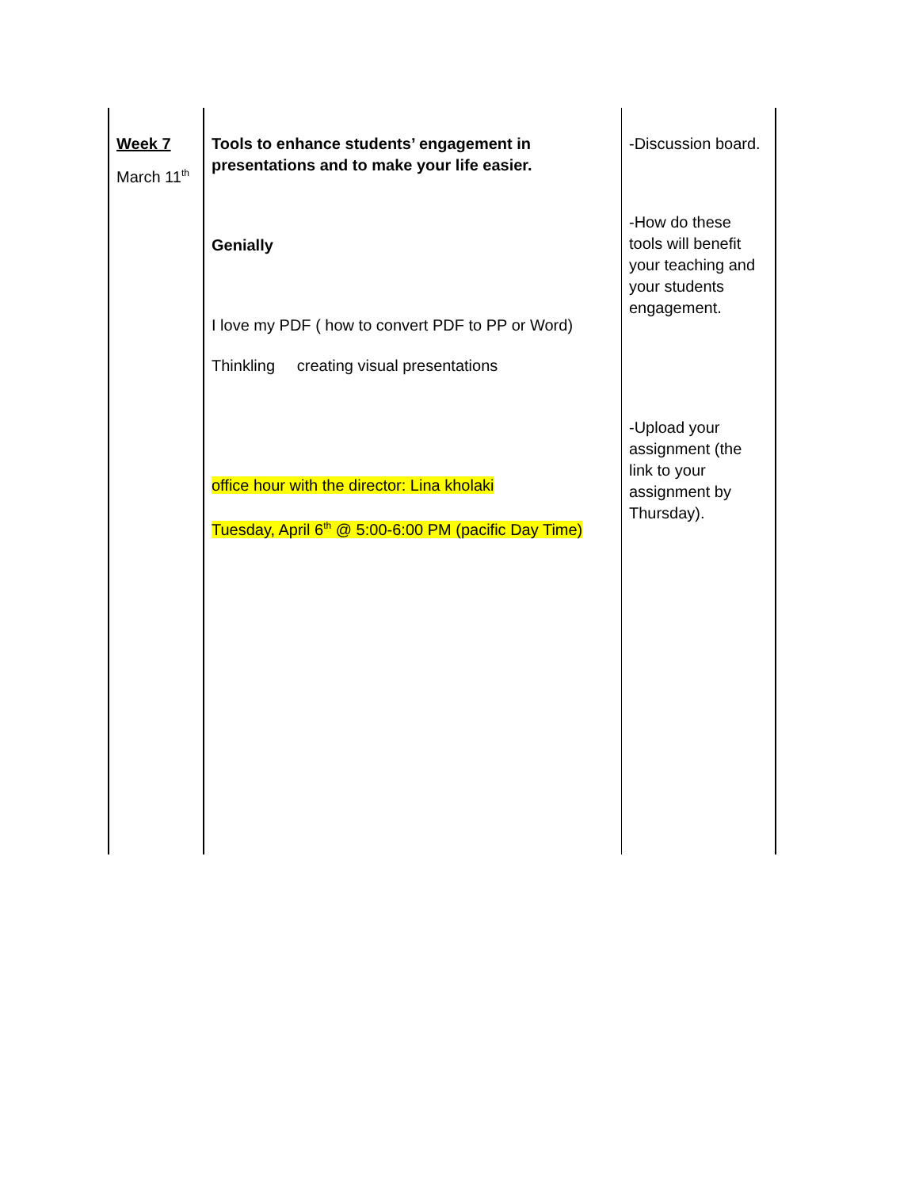| Week 7 March 11<sup>th</sup> | Tools to enhance students’ engagement in presentations and to make your life easier. Genially I love my PDF ( how to convert PDF to PP or Word) Thinkling creating visual presentations office hour with the director: Lina kholaki Tuesday, April 6<sup>th</sup> @ 5:00-6:00 PM (pacific Day Time) | -Discussion board. -How do these tools will benefit your teaching and your students engagement. -Upload your assignment (the link to your assignment by Thursday). |